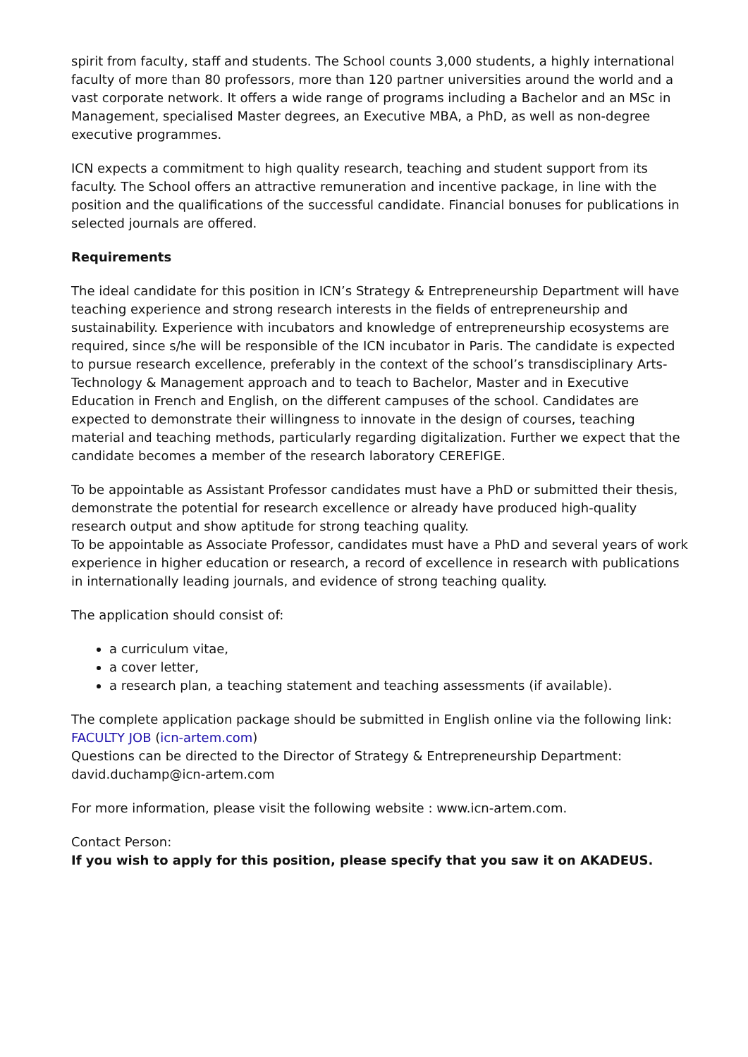spirit from faculty, staff and students. The School counts 3,000 students, a highly international faculty of more than 80 professors, more than 120 partner universities around the world and a vast corporate network. It offers a wide range of programs including a Bachelor and an MSc in Management, specialised Master degrees, an Executive MBA, a PhD, as well as non-degree executive programmes.
ICN expects a commitment to high quality research, teaching and student support from its faculty. The School offers an attractive remuneration and incentive package, in line with the position and the qualifications of the successful candidate. Financial bonuses for publications in selected journals are offered.
Requirements
The ideal candidate for this position in ICN’s Strategy & Entrepreneurship Department will have teaching experience and strong research interests in the fields of entrepreneurship and sustainability. Experience with incubators and knowledge of entrepreneurship ecosystems are required, since s/he will be responsible of the ICN incubator in Paris. The candidate is expected to pursue research excellence, preferably in the context of the school’s transdisciplinary Arts-Technology & Management approach and to teach to Bachelor, Master and in Executive Education in French and English, on the different campuses of the school. Candidates are expected to demonstrate their willingness to innovate in the design of courses, teaching material and teaching methods, particularly regarding digitalization. Further we expect that the candidate becomes a member of the research laboratory CEREFIGE.
To be appointable as Assistant Professor candidates must have a PhD or submitted their thesis, demonstrate the potential for research excellence or already have produced high-quality research output and show aptitude for strong teaching quality.
To be appointable as Associate Professor, candidates must have a PhD and several years of work experience in higher education or research, a record of excellence in research with publications in internationally leading journals, and evidence of strong teaching quality.
The application should consist of:
a curriculum vitae,
a cover letter,
a research plan, a teaching statement and teaching assessments (if available).
The complete application package should be submitted in English online via the following link: FACULTY JOB (icn-artem.com)
Questions can be directed to the Director of Strategy & Entrepreneurship Department: david.duchamp@icn-artem.com
For more information, please visit the following website : www.icn-artem.com.
Contact Person:
If you wish to apply for this position, please specify that you saw it on AKADEUS.